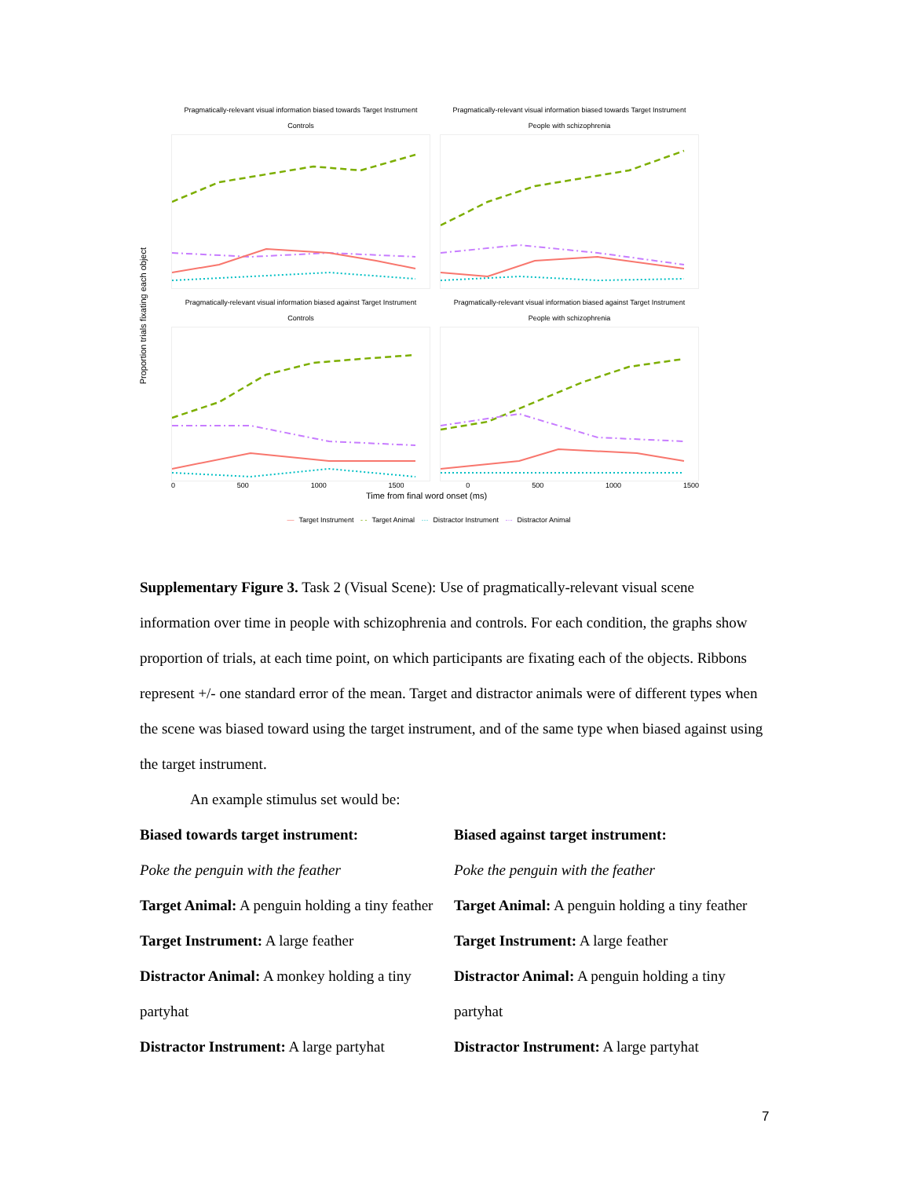Proportion trials fixating each object
Pragmatically-relevant visual information biased towards Target Instrument
Controls
Pragmatically-relevant visual information biased towards Target Instrument
People with schizophrenia
Pragmatically-relevant visual information biased against Target Instrument
Controls
Pragmatically-relevant visual information biased against Target Instrument
People with schizophrenia
0 500 1000 1500 0 500 1000 1500
Time from final word onset (ms)
— Target Instrument - - Target Animal ··· Distractor Instrument -·- Distractor Animal
Supplementary Figure 3. Task 2 (Visual Scene): Use of pragmatically-relevant visual scene information over time in people with schizophrenia and controls. For each condition, the graphs show proportion of trials, at each time point, on which participants are fixating each of the objects. Ribbons represent +/- one standard error of the mean. Target and distractor animals were of different types when the scene was biased toward using the target instrument, and of the same type when biased against using the target instrument.
An example stimulus set would be:
Biased towards target instrument:
Poke the penguin with the feather
Target Animal: A penguin holding a tiny feather
Target Instrument: A large feather
Distractor Animal: A monkey holding a tiny partyhat
Distractor Instrument: A large partyhat
Biased against target instrument:
Poke the penguin with the feather
Target Animal: A penguin holding a tiny feather
Target Instrument: A large feather
Distractor Animal: A penguin holding a tiny partyhat
Distractor Instrument: A large partyhat
7